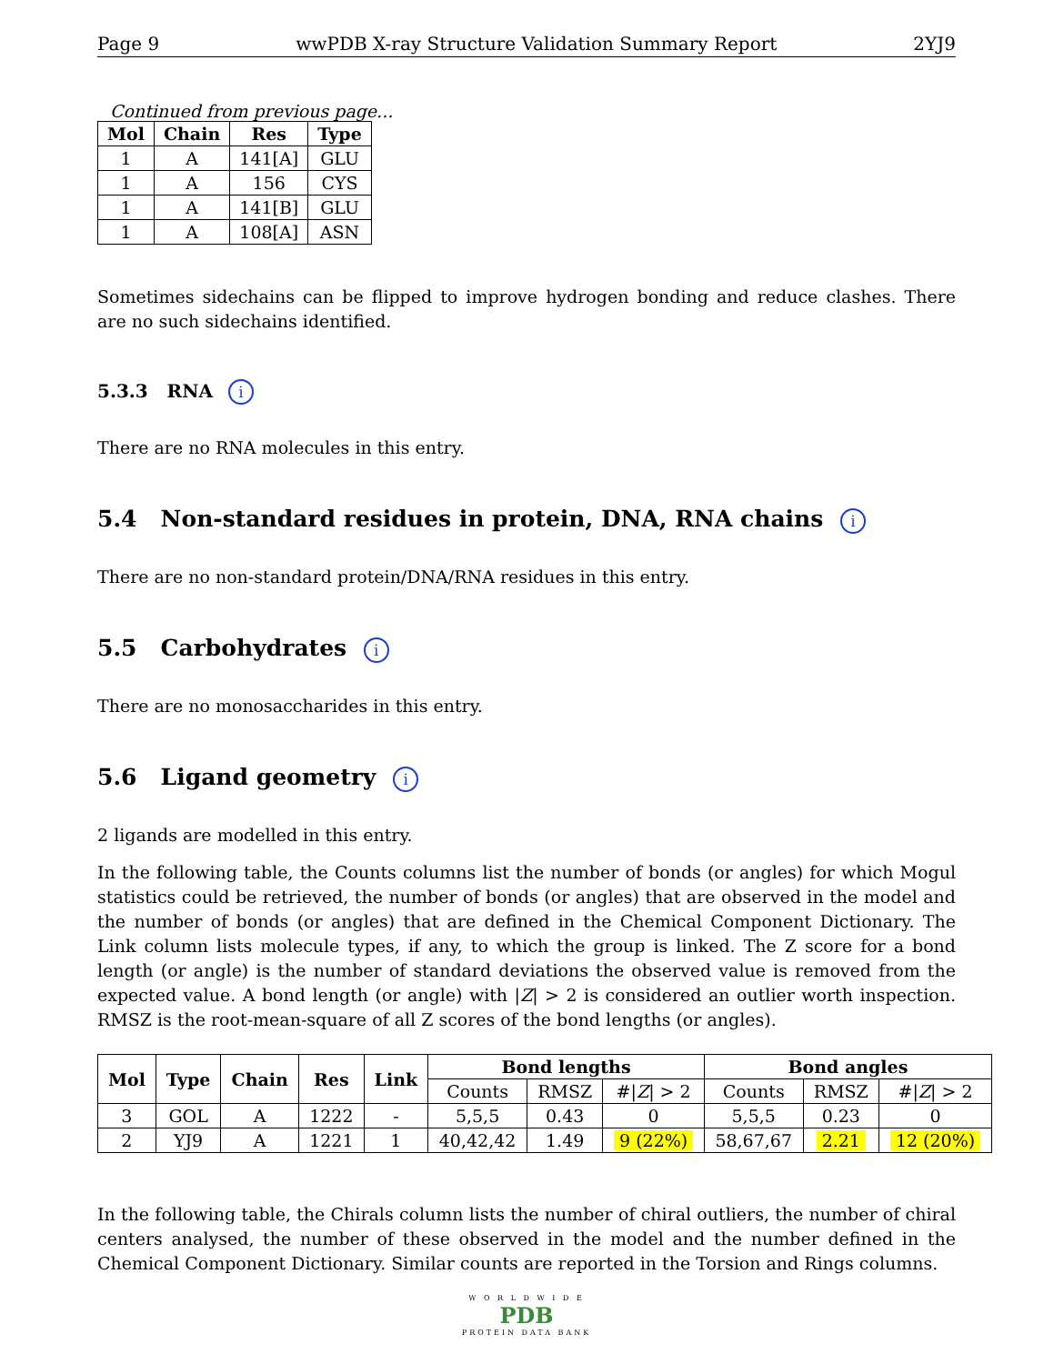Page 9 wwPDB X-ray Structure Validation Summary Report 2YJ9
Continued from previous page...
| Mol | Chain | Res | Type |
| --- | --- | --- | --- |
| 1 | A | 141[A] | GLU |
| 1 | A | 156 | CYS |
| 1 | A | 141[B] | GLU |
| 1 | A | 108[A] | ASN |
Sometimes sidechains can be flipped to improve hydrogen bonding and reduce clashes. There are no such sidechains identified.
5.3.3 RNA i
There are no RNA molecules in this entry.
5.4 Non-standard residues in protein, DNA, RNA chains i
There are no non-standard protein/DNA/RNA residues in this entry.
5.5 Carbohydrates i
There are no monosaccharides in this entry.
5.6 Ligand geometry i
2 ligands are modelled in this entry.
In the following table, the Counts columns list the number of bonds (or angles) for which Mogul statistics could be retrieved, the number of bonds (or angles) that are observed in the model and the number of bonds (or angles) that are defined in the Chemical Component Dictionary. The Link column lists molecule types, if any, to which the group is linked. The Z score for a bond length (or angle) is the number of standard deviations the observed value is removed from the expected value. A bond length (or angle) with |Z| > 2 is considered an outlier worth inspection. RMSZ is the root-mean-square of all Z scores of the bond lengths (or angles).
| Mol | Type | Chain | Res | Link | Bond lengths | | | Bond angles | | |
| --- | --- | --- | --- | --- | --- | --- | --- | --- | --- | --- |
| | | | | | Counts | RMSZ | #/ Z / > 2 | Counts | RMSZ | #/ Z / > 2 |
| 3 | GOL | A | 1222 | - | 5,5,5 | 0.43 | 0 | 5,5,5 | 0.23 | 0 |
| 2 | YJ9 | A | 1221 | 1 | 40,42,42 | 1.49 | 9 (22%) | 58,67,67 | 2.21 | 12 (20%) |
In the following table, the Chirals column lists the number of chiral outliers, the number of chiral centers analysed, the number of these observed in the model and the number defined in the Chemical Component Dictionary. Similar counts are reported in the Torsion and Rings columns.
W O R L D W I D E
PDB
PROTEIN DATA BANK